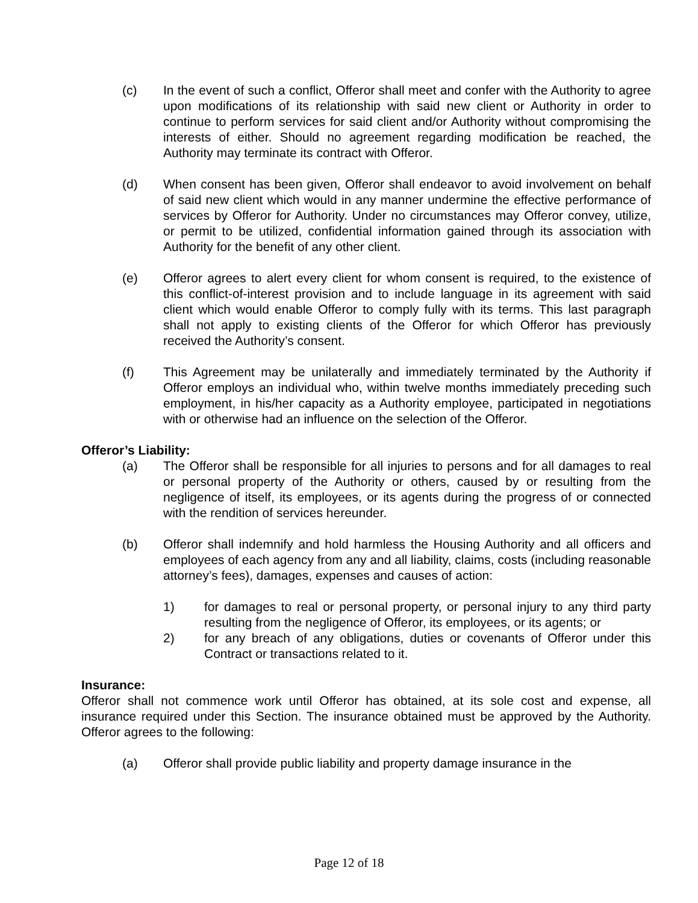(c) In the event of such a conflict, Offeror shall meet and confer with the Authority to agree upon modifications of its relationship with said new client or Authority in order to continue to perform services for said client and/or Authority without compromising the interests of either. Should no agreement regarding modification be reached, the Authority may terminate its contract with Offeror.
(d) When consent has been given, Offeror shall endeavor to avoid involvement on behalf of said new client which would in any manner undermine the effective performance of services by Offeror for Authority. Under no circumstances may Offeror convey, utilize, or permit to be utilized, confidential information gained through its association with Authority for the benefit of any other client.
(e) Offeror agrees to alert every client for whom consent is required, to the existence of this conflict-of-interest provision and to include language in its agreement with said client which would enable Offeror to comply fully with its terms. This last paragraph shall not apply to existing clients of the Offeror for which Offeror has previously received the Authority’s consent.
(f) This Agreement may be unilaterally and immediately terminated by the Authority if Offeror employs an individual who, within twelve months immediately preceding such employment, in his/her capacity as a Authority employee, participated in negotiations with or otherwise had an influence on the selection of the Offeror.
Offeror’s Liability:
(a) The Offeror shall be responsible for all injuries to persons and for all damages to real or personal property of the Authority or others, caused by or resulting from the negligence of itself, its employees, or its agents during the progress of or connected with the rendition of services hereunder.
(b) Offeror shall indemnify and hold harmless the Housing Authority and all officers and employees of each agency from any and all liability, claims, costs (including reasonable attorney’s fees), damages, expenses and causes of action:
1) for damages to real or personal property, or personal injury to any third party resulting from the negligence of Offeror, its employees, or its agents; or
2) for any breach of any obligations, duties or covenants of Offeror under this Contract or transactions related to it.
Insurance:
Offeror shall not commence work until Offeror has obtained, at its sole cost and expense, all insurance required under this Section. The insurance obtained must be approved by the Authority. Offeror agrees to the following:
(a) Offeror shall provide public liability and property damage insurance in the
Page 12 of 18